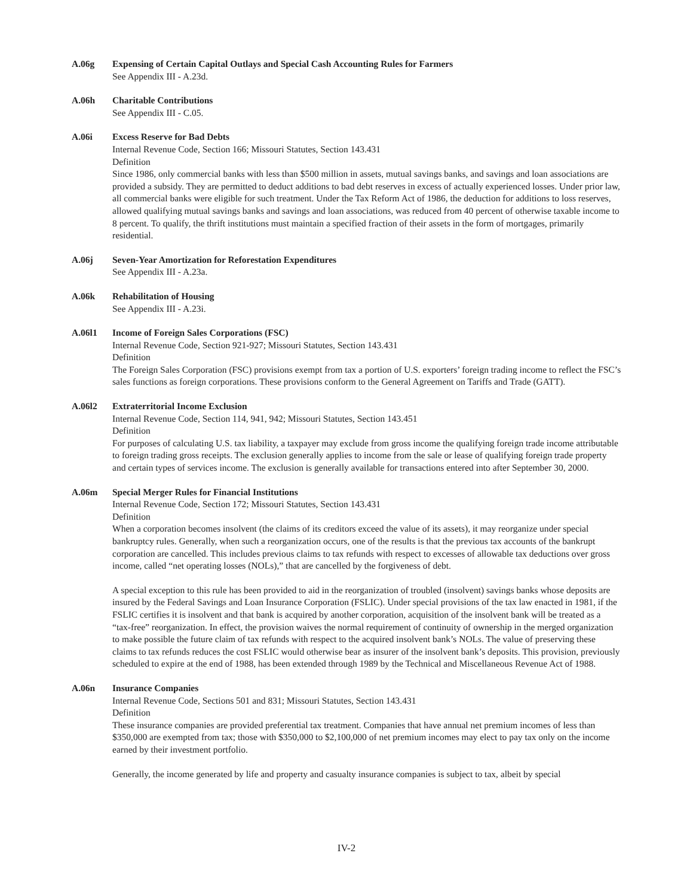A.06g Expensing of Certain Capital Outlays and Special Cash Accounting Rules for Farmers
See Appendix III - A.23d.
A.06h Charitable Contributions
See Appendix III - C.05.
A.06i Excess Reserve for Bad Debts
Internal Revenue Code, Section 166; Missouri Statutes, Section 143.431
Definition
Since 1986, only commercial banks with less than $500 million in assets, mutual savings banks, and savings and loan associations are provided a subsidy. They are permitted to deduct additions to bad debt reserves in excess of actually experienced losses. Under prior law, all commercial banks were eligible for such treatment. Under the Tax Reform Act of 1986, the deduction for additions to loss reserves, allowed qualifying mutual savings banks and savings and loan associations, was reduced from 40 percent of otherwise taxable income to 8 percent. To qualify, the thrift institutions must maintain a specified fraction of their assets in the form of mortgages, primarily residential.
A.06j Seven-Year Amortization for Reforestation Expenditures
See Appendix III - A.23a.
A.06k Rehabilitation of Housing
See Appendix III - A.23i.
A.06l1 Income of Foreign Sales Corporations (FSC)
Internal Revenue Code, Section 921-927; Missouri Statutes, Section 143.431
Definition
The Foreign Sales Corporation (FSC) provisions exempt from tax a portion of U.S. exporters’ foreign trading income to reflect the FSC’s sales functions as foreign corporations. These provisions conform to the General Agreement on Tariffs and Trade (GATT).
A.06l2 Extraterritorial Income Exclusion
Internal Revenue Code, Section 114, 941, 942; Missouri Statutes, Section 143.451
Definition
For purposes of calculating U.S. tax liability, a taxpayer may exclude from gross income the qualifying foreign trade income attributable to foreign trading gross receipts. The exclusion generally applies to income from the sale or lease of qualifying foreign trade property and certain types of services income. The exclusion is generally available for transactions entered into after September 30, 2000.
A.06m Special Merger Rules for Financial Institutions
Internal Revenue Code, Section 172; Missouri Statutes, Section 143.431
Definition
When a corporation becomes insolvent (the claims of its creditors exceed the value of its assets), it may reorganize under special bankruptcy rules. Generally, when such a reorganization occurs, one of the results is that the previous tax accounts of the bankrupt corporation are cancelled. This includes previous claims to tax refunds with respect to excesses of allowable tax deductions over gross income, called “net operating losses (NOLs),” that are cancelled by the forgiveness of debt.
A special exception to this rule has been provided to aid in the reorganization of troubled (insolvent) savings banks whose deposits are insured by the Federal Savings and Loan Insurance Corporation (FSLIC). Under special provisions of the tax law enacted in 1981, if the FSLIC certifies it is insolvent and that bank is acquired by another corporation, acquisition of the insolvent bank will be treated as a “tax-free” reorganization. In effect, the provision waives the normal requirement of continuity of ownership in the merged organization to make possible the future claim of tax refunds with respect to the acquired insolvent bank’s NOLs. The value of preserving these claims to tax refunds reduces the cost FSLIC would otherwise bear as insurer of the insolvent bank’s deposits. This provision, previously scheduled to expire at the end of 1988, has been extended through 1989 by the Technical and Miscellaneous Revenue Act of 1988.
A.06n Insurance Companies
Internal Revenue Code, Sections 501 and 831; Missouri Statutes, Section 143.431
Definition
These insurance companies are provided preferential tax treatment. Companies that have annual net premium incomes of less than $350,000 are exempted from tax; those with $350,000 to $2,100,000 of net premium incomes may elect to pay tax only on the income earned by their investment portfolio.
Generally, the income generated by life and property and casualty insurance companies is subject to tax, albeit by special
IV-2